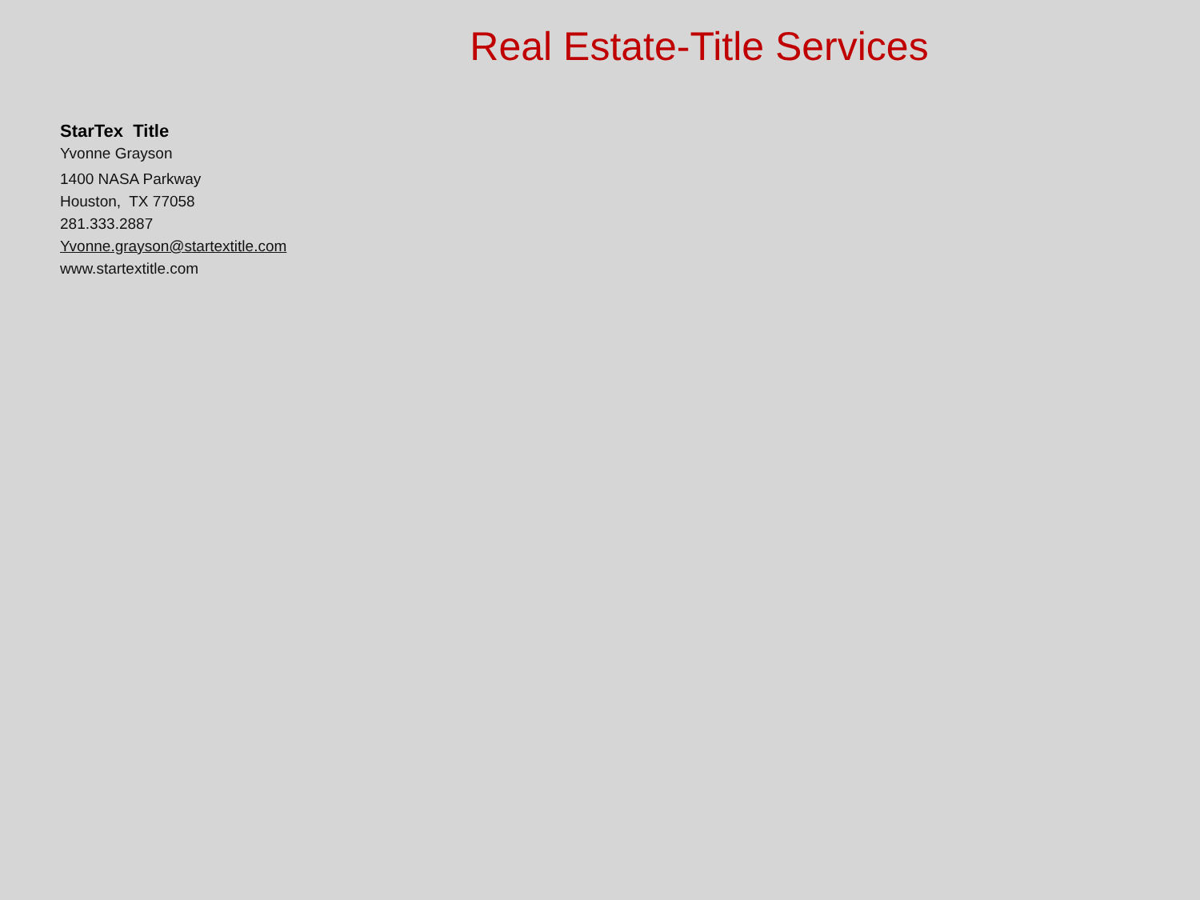Real Estate-Title Services
StarTex Title
Yvonne Grayson
1400 NASA Parkway
Houston, TX 77058
281.333.2887
Yvonne.grayson@startextitle.com
www.startextitle.com